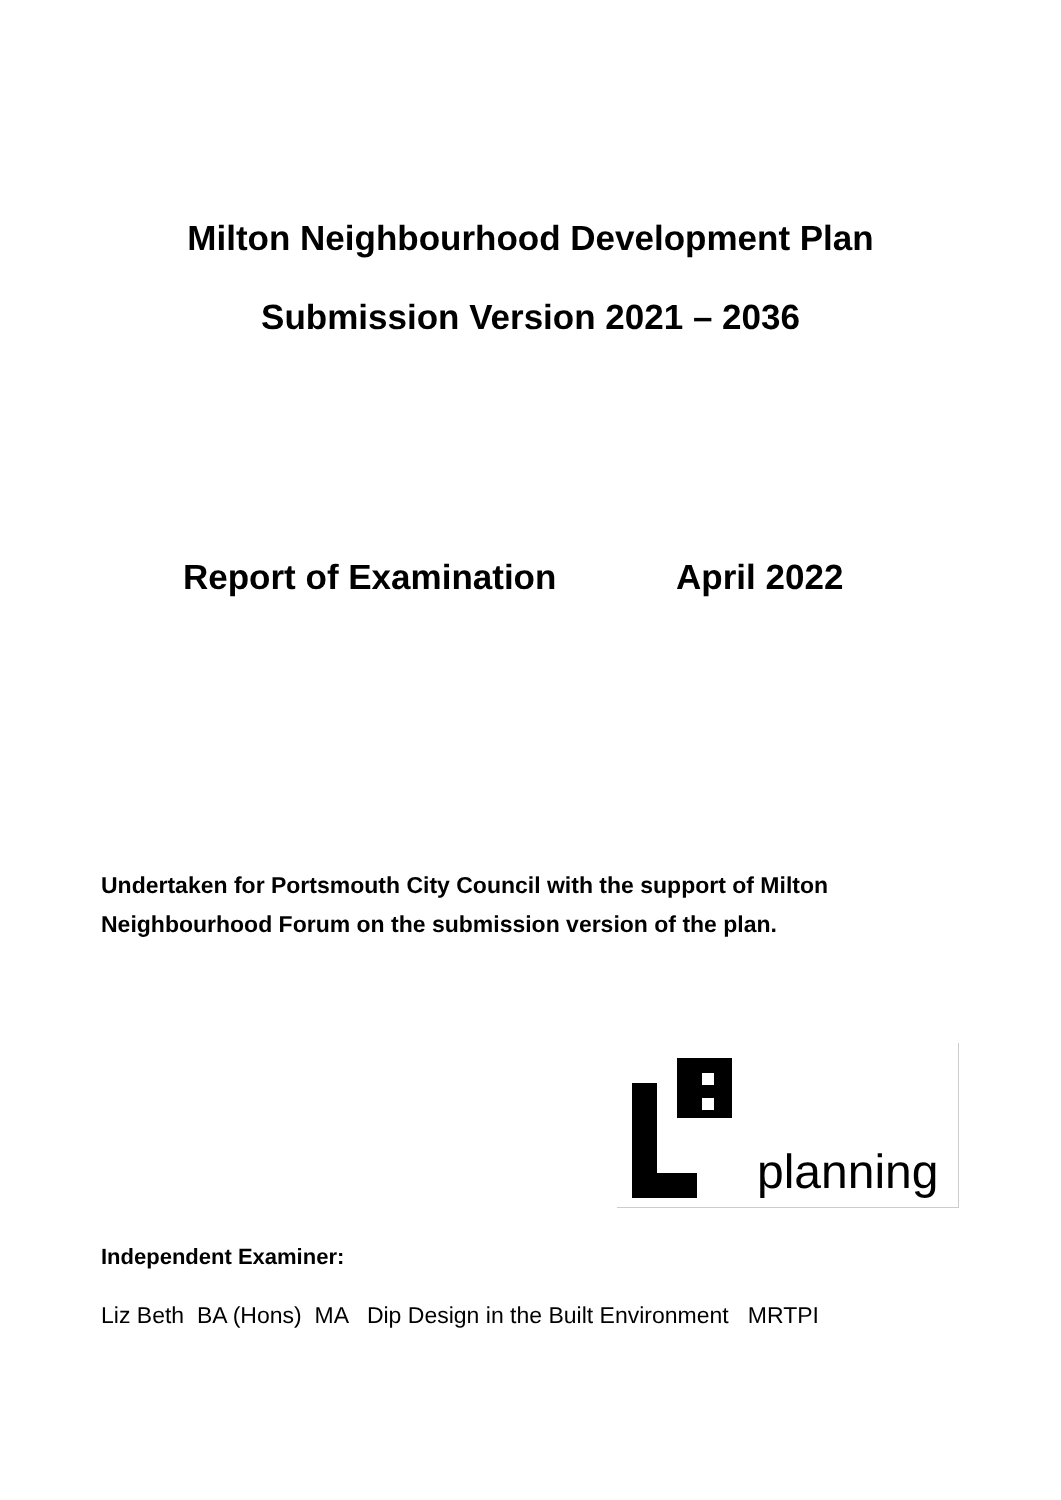Milton Neighbourhood Development Plan
Submission Version 2021 – 2036
Report of Examination April 2022
Undertaken for Portsmouth City Council with the support of Milton Neighbourhood Forum on the submission version of the plan.
planning
Independent Examiner:
Liz Beth BA (Hons) MA Dip Design in the Built Environment MRTPI